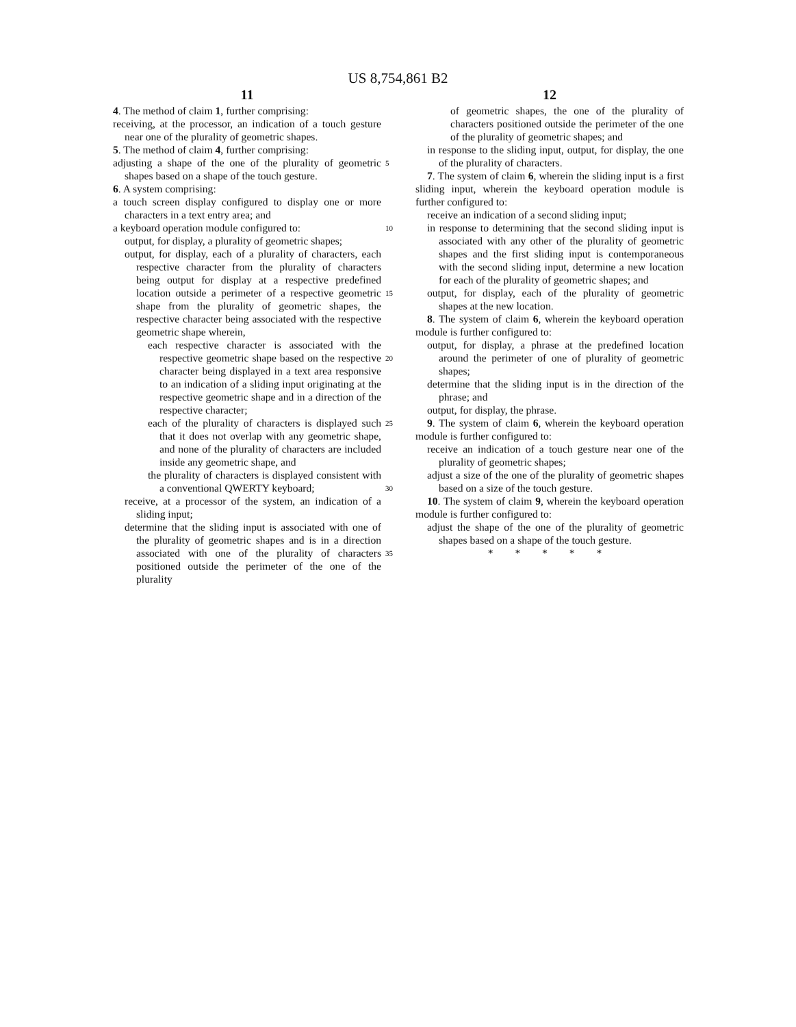US 8,754,861 B2
11
4. The method of claim 1, further comprising:
receiving, at the processor, an indication of a touch gesture near one of the plurality of geometric shapes.
5. The method of claim 4, further comprising:
adjusting a shape of the one of the plurality of geometric shapes based on a shape of the touch gesture.
6. A system comprising:
a touch screen display configured to display one or more characters in a text entry area; and
a keyboard operation module configured to:
output, for display, a plurality of geometric shapes;
output, for display, each of a plurality of characters, each respective character from the plurality of characters being output for display at a respective predefined location outside a perimeter of a respective geometric shape from the plurality of geometric shapes, the respective character being associated with the respective geometric shape wherein,
each respective character is associated with the respective geometric shape based on the respective character being displayed in a text area responsive to an indication of a sliding input originating at the respective geometric shape and in a direction of the respective character;
each of the plurality of characters is displayed such that it does not overlap with any geometric shape, and none of the plurality of characters are included inside any geometric shape, and
the plurality of characters is displayed consistent with a conventional QWERTY keyboard;
receive, at a processor of the system, an indication of a sliding input;
determine that the sliding input is associated with one of the plurality of geometric shapes and is in a direction associated with one of the plurality of characters positioned outside the perimeter of the one of the plurality
5
10
15
20
25
30
35
12
of geometric shapes, the one of the plurality of characters positioned outside the perimeter of the one of the plurality of geometric shapes; and
in response to the sliding input, output, for display, the one of the plurality of characters.
7. The system of claim 6, wherein the sliding input is a first sliding input, wherein the keyboard operation module is further configured to:
receive an indication of a second sliding input;
in response to determining that the second sliding input is associated with any other of the plurality of geometric shapes and the first sliding input is contemporaneous with the second sliding input, determine a new location for each of the plurality of geometric shapes; and
output, for display, each of the plurality of geometric shapes at the new location.
8. The system of claim 6, wherein the keyboard operation module is further configured to:
output, for display, a phrase at the predefined location around the perimeter of one of plurality of geometric shapes;
determine that the sliding input is in the direction of the phrase; and
output, for display, the phrase.
9. The system of claim 6, wherein the keyboard operation module is further configured to:
receive an indication of a touch gesture near one of the plurality of geometric shapes;
adjust a size of the one of the plurality of geometric shapes based on a size of the touch gesture.
10. The system of claim 9, wherein the keyboard operation module is further configured to:
adjust the shape of the one of the plurality of geometric shapes based on a shape of the touch gesture.
* * * * *